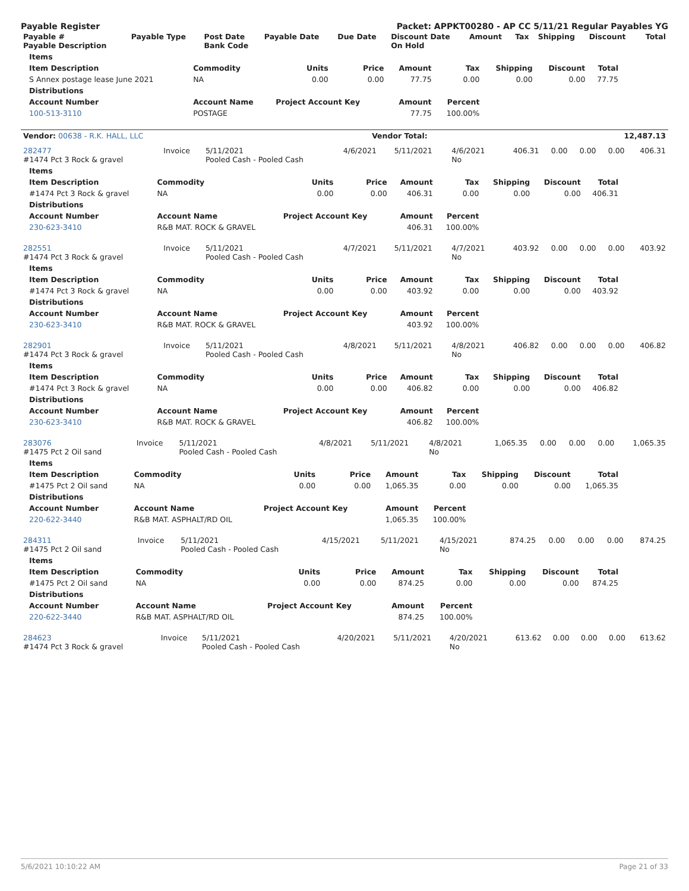Payable Register Packet: APPKT00280 - AP CC 5/11/21 Regular Payables YG
| Payable # Payable Description | Payable Type | Post Date Bank Code | Payable Date | Due Date | Discount Date On Hold | Amount | Tax | Shipping | Discount | Total |
| --- | --- | --- | --- | --- | --- | --- | --- | --- | --- | --- |
| Items | | | | | | | | |
| --- | --- | --- | --- | --- | --- | --- | --- | --- |
| Item Description | Commodity | Units | Price | Amount | Tax | Shipping | Discount | Total |
| S Annex postage lease June 2021 | NA | 0.00 | 0.00 | 77.75 | 0.00 | 0.00 | 0.00 | 77.75 |
| Distributions | | | | | | | | |
| Account Number | Account Name | Project Account Key | | Amount | Percent | | | |
| 100-513-3110 | POSTAGE | | | 77.75 | 100.00% | | | |
| Vendor: 00638 - R.K. HALL, LLC | Vendor Total: | 12,487.13 |
| 282477 #1474 Pct 3 Rock & gravel | Invoice | 5/11/2021 Pooled Cash - Pooled Cash | 4/6/2021 | 5/11/2021 | 4/6/2021 No | 406.31 | 0.00 | 0.00 | 0.00 | 406.31 |
| Items | | | | | | | | |
| --- | --- | --- | --- | --- | --- | --- | --- | --- |
| Item Description | Commodity | Units | Price | Amount | Tax | Shipping | Discount | Total |
| #1474 Pct 3 Rock & gravel | NA | 0.00 | 0.00 | 406.31 | 0.00 | 0.00 | 0.00 | 406.31 |
| Distributions | | | | | | | | |
| Account Number | Account Name | Project Account Key | | Amount | Percent | | | |
| 230-623-3410 | R&B MAT. ROCK & GRAVEL | | | 406.31 | 100.00% | | | |
| 282551 #1474 Pct 3 Rock & gravel | Invoice | 5/11/2021 Pooled Cash - Pooled Cash | 4/7/2021 | 5/11/2021 | 4/7/2021 No | 403.92 | 0.00 | 0.00 | 0.00 | 403.92 |
| Items | | | | | | | | |
| --- | --- | --- | --- | --- | --- | --- | --- | --- |
| Item Description | Commodity | Units | Price | Amount | Tax | Shipping | Discount | Total |
| #1474 Pct 3 Rock & gravel | NA | 0.00 | 0.00 | 403.92 | 0.00 | 0.00 | 0.00 | 403.92 |
| Distributions | | | | | | | | |
| Account Number | Account Name | Project Account Key | | Amount | Percent | | | |
| 230-623-3410 | R&B MAT. ROCK & GRAVEL | | | 403.92 | 100.00% | | | |
| 282901 #1474 Pct 3 Rock & gravel | Invoice | 5/11/2021 Pooled Cash - Pooled Cash | 4/8/2021 | 5/11/2021 | 4/8/2021 No | 406.82 | 0.00 | 0.00 | 0.00 | 406.82 |
| Items | | | | | | | | |
| --- | --- | --- | --- | --- | --- | --- | --- | --- |
| Item Description | Commodity | Units | Price | Amount | Tax | Shipping | Discount | Total |
| #1474 Pct 3 Rock & gravel | NA | 0.00 | 0.00 | 406.82 | 0.00 | 0.00 | 0.00 | 406.82 |
| Distributions | | | | | | | | |
| Account Number | Account Name | Project Account Key | | Amount | Percent | | | |
| 230-623-3410 | R&B MAT. ROCK & GRAVEL | | | 406.82 | 100.00% | | | |
| 283076 #1475 Pct 2 Oil sand | Invoice | 5/11/2021 Pooled Cash - Pooled Cash | 4/8/2021 | 5/11/2021 | 4/8/2021 No | 1,065.35 | 0.00 | 0.00 | 0.00 | 1,065.35 |
| Items | | | | | | | | |
| --- | --- | --- | --- | --- | --- | --- | --- | --- |
| Item Description | Commodity | Units | Price | Amount | Tax | Shipping | Discount | Total |
| #1475 Pct 2 Oil sand | NA | 0.00 | 0.00 | 1,065.35 | 0.00 | 0.00 | 0.00 | 1,065.35 |
| Distributions | | | | | | | | |
| Account Number | Account Name | Project Account Key | | Amount | Percent | | | |
| 220-622-3440 | R&B MAT. ASPHALT/RD OIL | | | 1,065.35 | 100.00% | | | |
| 284311 #1475 Pct 2 Oil sand | Invoice | 5/11/2021 Pooled Cash - Pooled Cash | 4/15/2021 | 5/11/2021 | 4/15/2021 No | 874.25 | 0.00 | 0.00 | 0.00 | 874.25 |
| Items | | | | | | | | |
| --- | --- | --- | --- | --- | --- | --- | --- | --- |
| Item Description | Commodity | Units | Price | Amount | Tax | Shipping | Discount | Total |
| #1475 Pct 2 Oil sand | NA | 0.00 | 0.00 | 874.25 | 0.00 | 0.00 | 0.00 | 874.25 |
| Distributions | | | | | | | | |
| Account Number | Account Name | Project Account Key | | Amount | Percent | | | |
| 220-622-3440 | R&B MAT. ASPHALT/RD OIL | | | 874.25 | 100.00% | | | |
| 284623 #1474 Pct 3 Rock & gravel | Invoice | 5/11/2021 Pooled Cash - Pooled Cash | 4/20/2021 | 5/11/2021 | 4/20/2021 No | 613.62 | 0.00 | 0.00 | 0.00 | 613.62 |
5/6/2021 10:10:22 AM Page 21 of 33